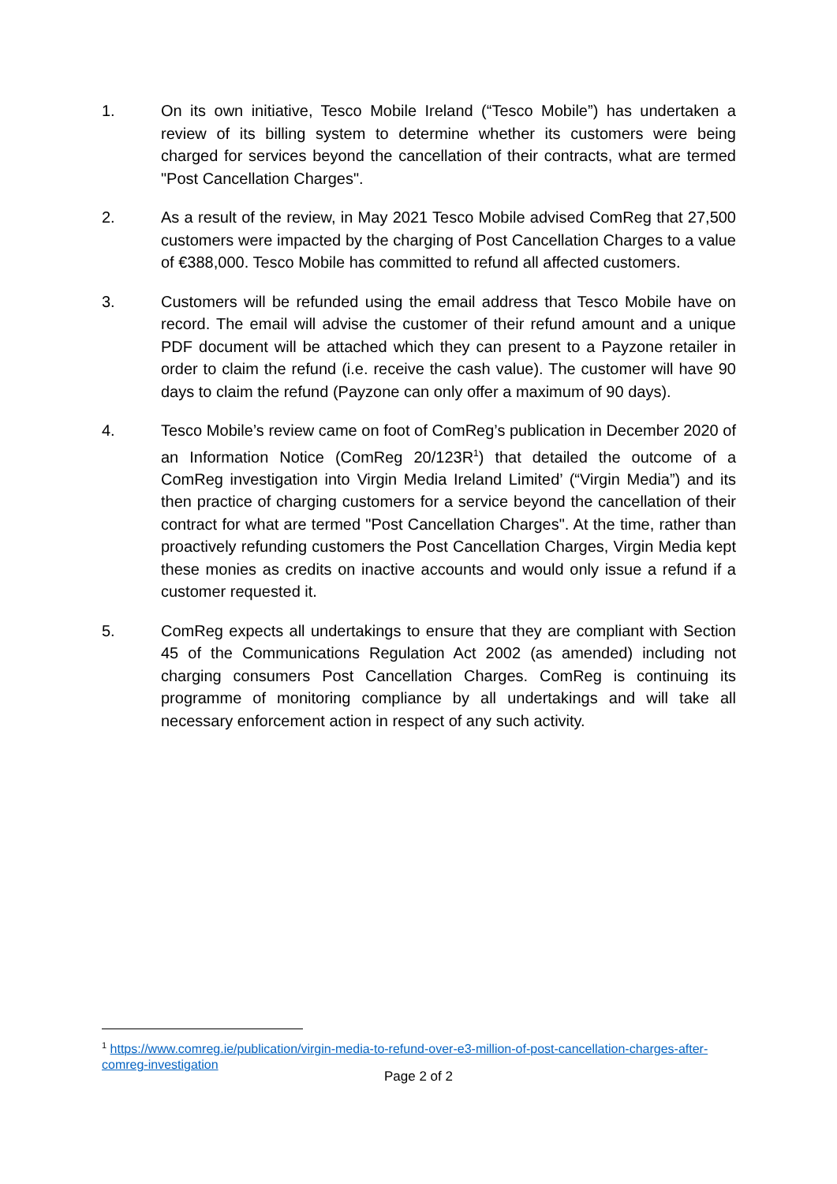1. On its own initiative, Tesco Mobile Ireland (“Tesco Mobile”) has undertaken a review of its billing system to determine whether its customers were being charged for services beyond the cancellation of their contracts, what are termed "Post Cancellation Charges".
2. As a result of the review, in May 2021 Tesco Mobile advised ComReg that 27,500 customers were impacted by the charging of Post Cancellation Charges to a value of €388,000. Tesco Mobile has committed to refund all affected customers.
3. Customers will be refunded using the email address that Tesco Mobile have on record. The email will advise the customer of their refund amount and a unique PDF document will be attached which they can present to a Payzone retailer in order to claim the refund (i.e. receive the cash value). The customer will have 90 days to claim the refund (Payzone can only offer a maximum of 90 days).
4. Tesco Mobile’s review came on foot of ComReg’s publication in December 2020 of an Information Notice (ComReg 20/123R<sup>1</sup>) that detailed the outcome of a ComReg investigation into Virgin Media Ireland Limited’ (“Virgin Media”) and its then practice of charging customers for a service beyond the cancellation of their contract for what are termed "Post Cancellation Charges". At the time, rather than proactively refunding customers the Post Cancellation Charges, Virgin Media kept these monies as credits on inactive accounts and would only issue a refund if a customer requested it.
5. ComReg expects all undertakings to ensure that they are compliant with Section 45 of the Communications Regulation Act 2002 (as amended) including not charging consumers Post Cancellation Charges. ComReg is continuing its programme of monitoring compliance by all undertakings and will take all necessary enforcement action in respect of any such activity.
<sup>1</sup> https://www.comreg.ie/publication/virgin-media-to-refund-over-e3-million-of-post-cancellation-charges-after-comreg-investigation
Page 2 of 2